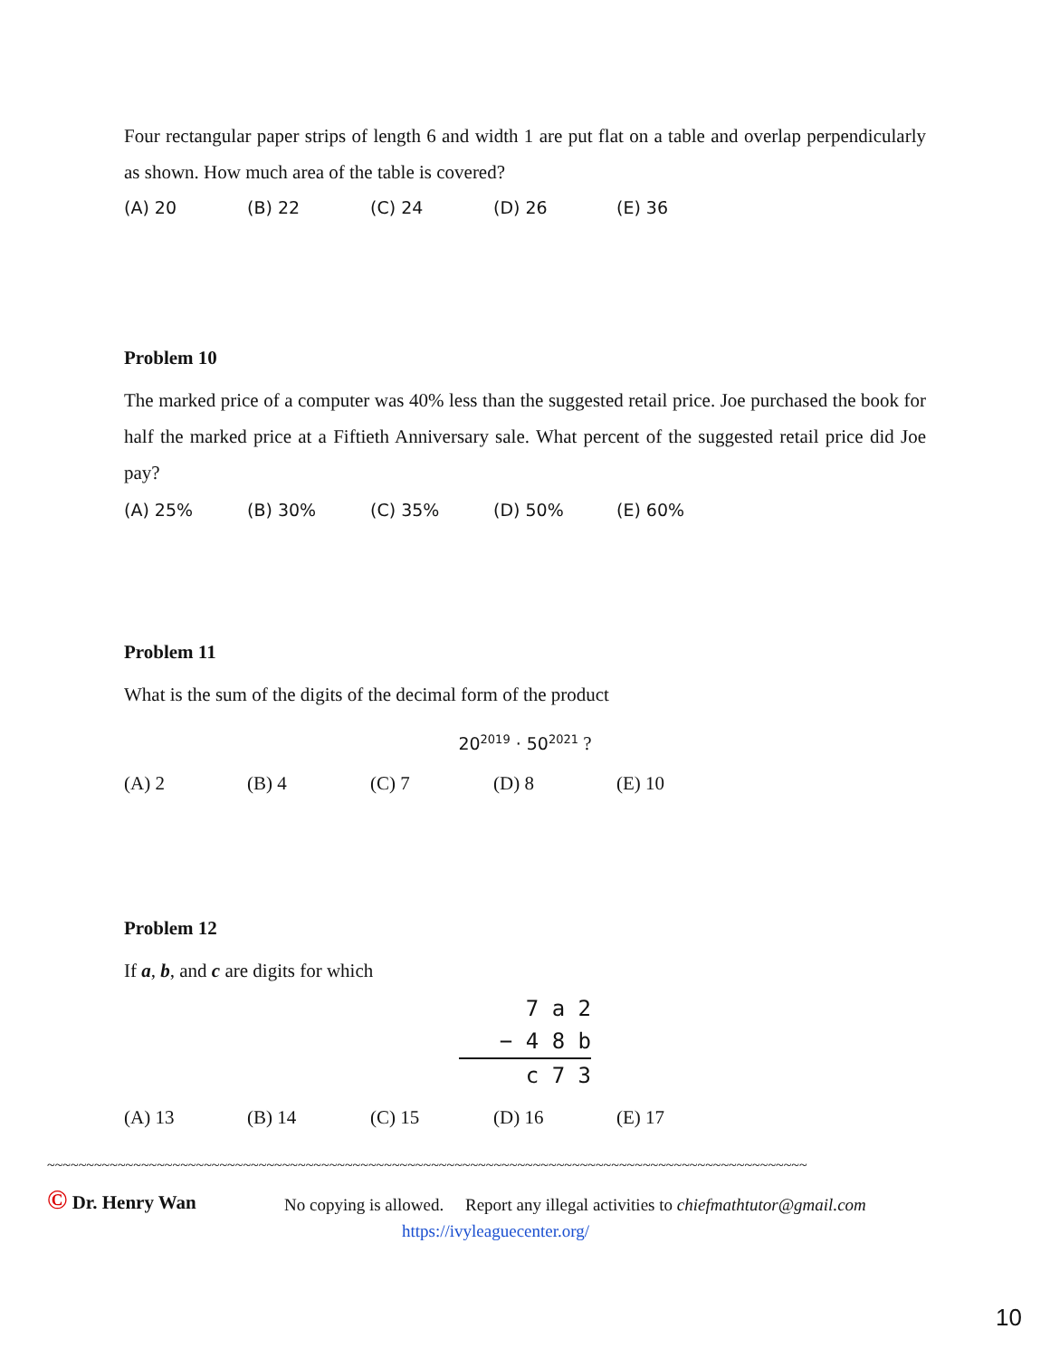Four rectangular paper strips of length 6 and width 1 are put flat on a table and overlap perpendicularly as shown. How much area of the table is covered?
(A) 20 (B) 22 (C) 24 (D) 26 (E) 36
Problem 10
The marked price of a computer was 40% less than the suggested retail price. Joe purchased the book for half the marked price at a Fiftieth Anniversary sale. What percent of the suggested retail price did Joe pay?
(A) 25% (B) 30% (C) 35% (D) 50% (E) 60%
Problem 11
What is the sum of the digits of the decimal form of the product
20<sup>2019</sup> · 50<sup>2021</sup> ?
(A) 2 (B) 4 (C) 7 (D) 8 (E) 10
Problem 12
If a, b, and c are digits for which
7 a 2
− 4 8 b
c 7 3
(A) 13 (B) 14 (C) 15 (D) 16 (E) 17
~~~~~~~~~~~~~~~~~~~~~~~~~~~~~~~~~~~~~~~~~~~~~~~~~~~~~~~~~~~~~~~~~~~~~~~~~~~~~~~~~~~~~~~~~~~~~~~~~
© Dr. Henry Wan
No copying is allowed. Report any illegal activities to chiefmathtutor@gmail.com
https://ivyleaguecenter.org/
10